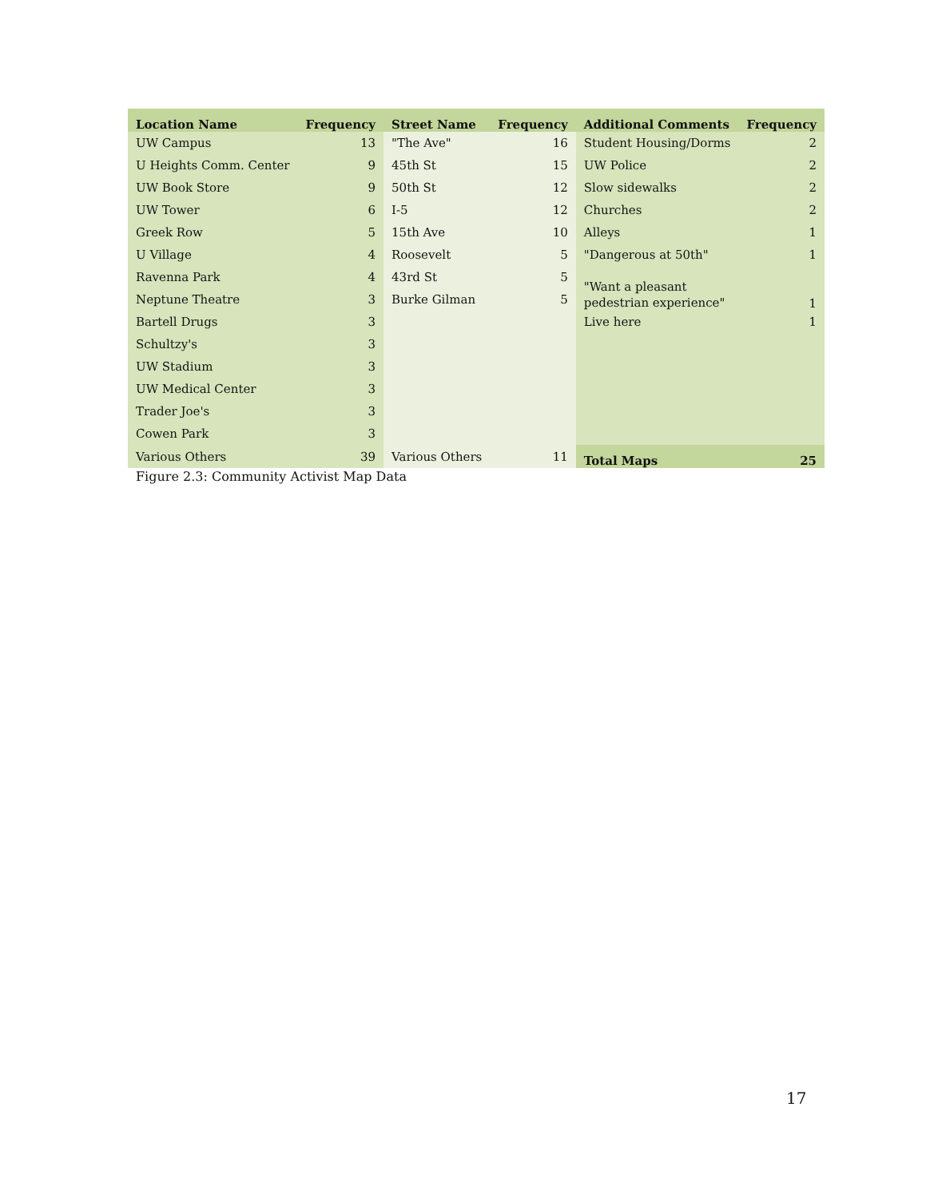| Location Name | Frequency | Street Name | Frequency | Additional Comments | Frequency |
| --- | --- | --- | --- | --- | --- |
| UW Campus | 13 | "The Ave" | 16 | Student Housing/Dorms | 2 |
| U Heights Comm. Center | 9 | 45th St | 15 | UW Police | 2 |
| UW Book Store | 9 | 50th St | 12 | Slow sidewalks | 2 |
| UW Tower | 6 | I-5 | 12 | Churches | 2 |
| Greek Row | 5 | 15th Ave | 10 | Alleys | 1 |
| U Village | 4 | Roosevelt | 5 | "Dangerous at 50th" | 1 |
| Ravenna Park | 4 | 43rd St | 5 | "Want a pleasant pedestrian experience" | 1 |
| Neptune Theatre | 3 | Burke Gilman | 5 | | |
| Bartell Drugs | 3 | | | Live here | 1 |
| Schultzy's | 3 | | | | |
| UW Stadium | 3 | | | | |
| UW Medical Center | 3 | | | | |
| Trader Joe's | 3 | | | | |
| Cowen Park | 3 | | | | |
| Various Others | 39 | Various Others | 11 | Total Maps | 25 |
Figure 2.3: Community Activist Map Data
17